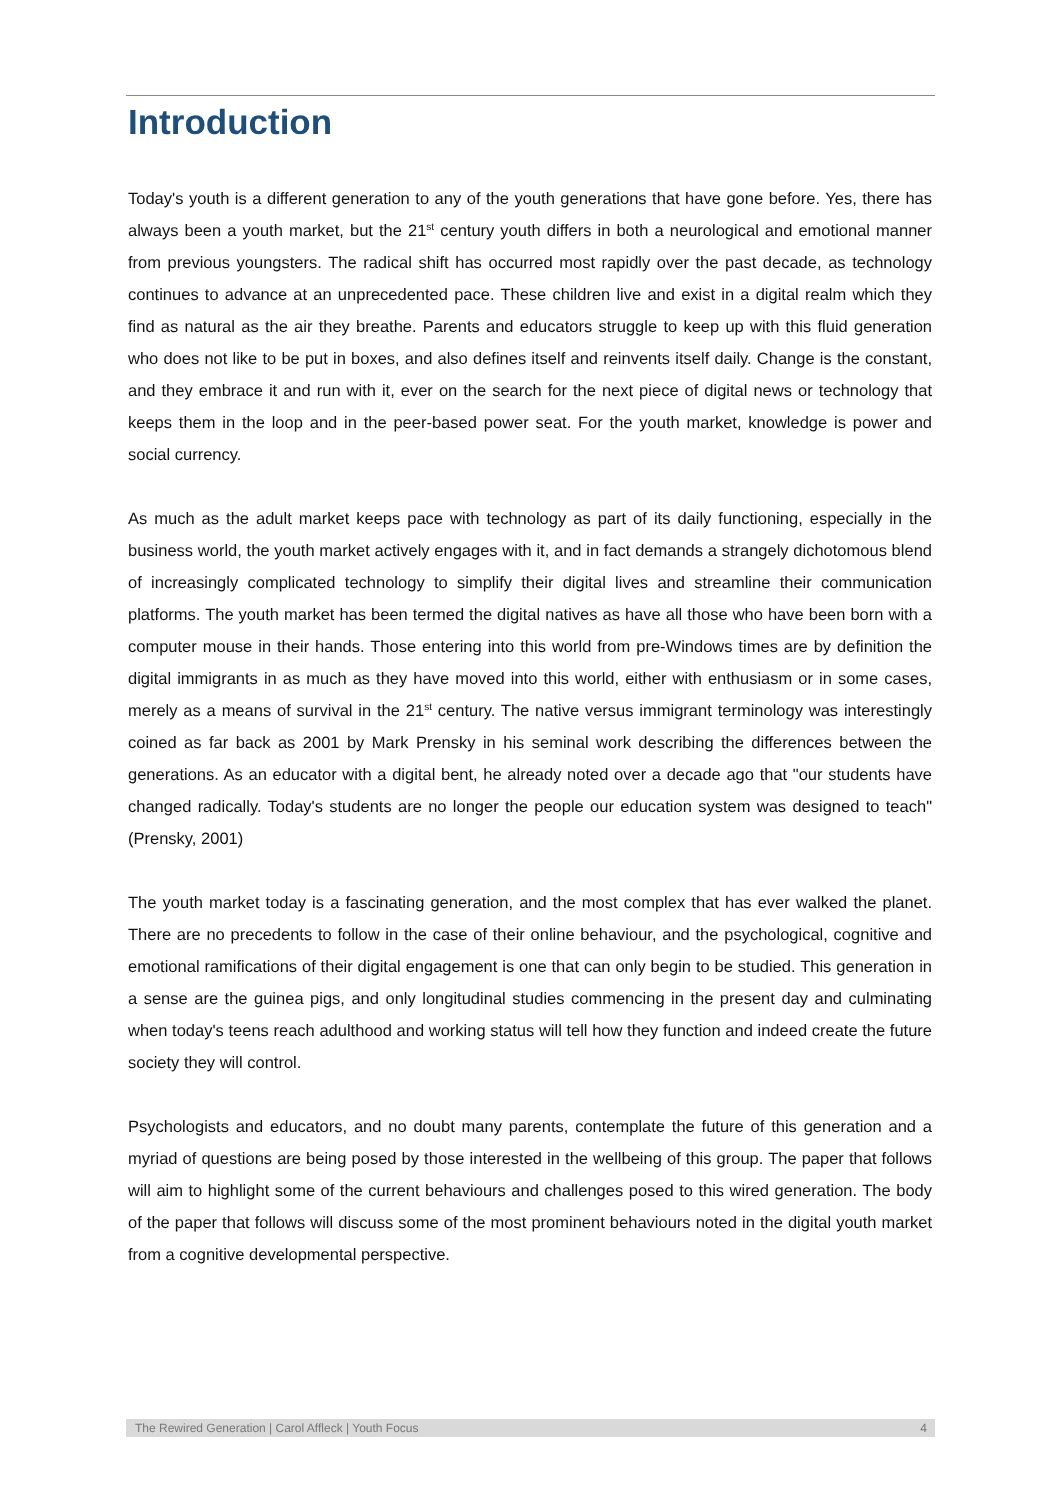Introduction
Today's youth is a different generation to any of the youth generations that have gone before. Yes, there has always been a youth market, but the 21<sup>st</sup> century youth differs in both a neurological and emotional manner from previous youngsters. The radical shift has occurred most rapidly over the past decade, as technology continues to advance at an unprecedented pace. These children live and exist in a digital realm which they find as natural as the air they breathe. Parents and educators struggle to keep up with this fluid generation who does not like to be put in boxes, and also defines itself and reinvents itself daily. Change is the constant, and they embrace it and run with it, ever on the search for the next piece of digital news or technology that keeps them in the loop and in the peer-based power seat. For the youth market, knowledge is power and social currency.
As much as the adult market keeps pace with technology as part of its daily functioning, especially in the business world, the youth market actively engages with it, and in fact demands a strangely dichotomous blend of increasingly complicated technology to simplify their digital lives and streamline their communication platforms. The youth market has been termed the digital natives as have all those who have been born with a computer mouse in their hands. Those entering into this world from pre-Windows times are by definition the digital immigrants in as much as they have moved into this world, either with enthusiasm or in some cases, merely as a means of survival in the 21<sup>st</sup> century. The native versus immigrant terminology was interestingly coined as far back as 2001 by Mark Prensky in his seminal work describing the differences between the generations. As an educator with a digital bent, he already noted over a decade ago that "our students have changed radically. Today's students are no longer the people our education system was designed to teach" (Prensky, 2001)
The youth market today is a fascinating generation, and the most complex that has ever walked the planet. There are no precedents to follow in the case of their online behaviour, and the psychological, cognitive and emotional ramifications of their digital engagement is one that can only begin to be studied. This generation in a sense are the guinea pigs, and only longitudinal studies commencing in the present day and culminating when today's teens reach adulthood and working status will tell how they function and indeed create the future society they will control.
Psychologists and educators, and no doubt many parents, contemplate the future of this generation and a myriad of questions are being posed by those interested in the wellbeing of this group. The paper that follows will aim to highlight some of the current behaviours and challenges posed to this wired generation. The body of the paper that follows will discuss some of the most prominent behaviours noted in the digital youth market from a cognitive developmental perspective.
The Rewired Generation | Carol Affleck | Youth Focus 4